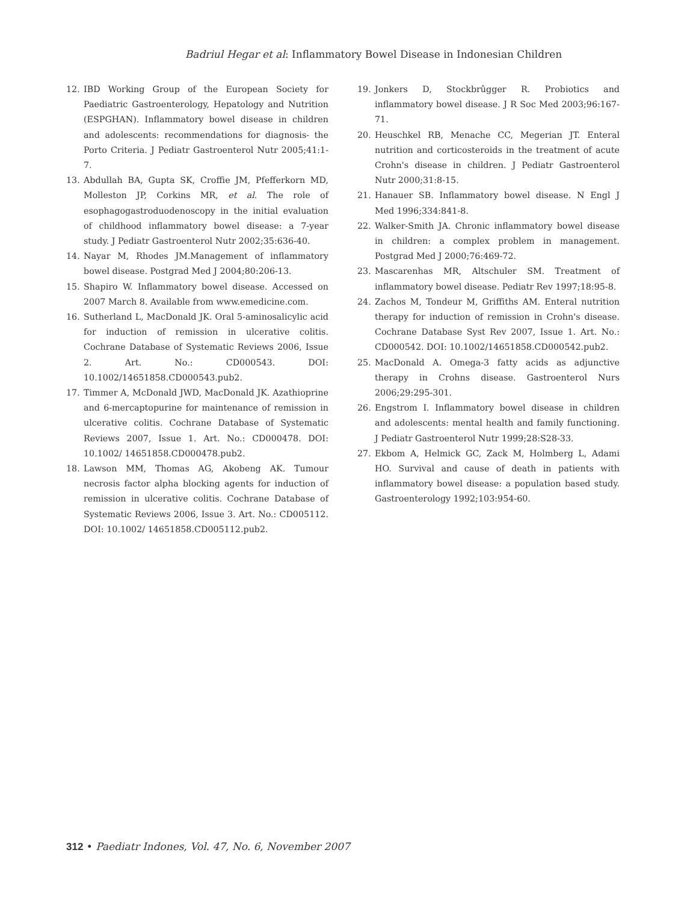Badriul Hegar et al: Inflammatory Bowel Disease in Indonesian Children
12. IBD Working Group of the European Society for Paediatric Gastroenterology, Hepatology and Nutrition (ESPGHAN). Inflammatory bowel disease in children and adolescents: recommendations for diagnosis- the Porto Criteria. J Pediatr Gastroenterol Nutr 2005;41:1-7.
13. Abdullah BA, Gupta SK, Croffie JM, Pfefferkorn MD, Molleston JP, Corkins MR, et al. The role of esophagogastroduodenoscopy in the initial evaluation of childhood inflammatory bowel disease: a 7-year study. J Pediatr Gastroenterol Nutr 2002;35:636-40.
14. Nayar M, Rhodes JM.Management of inflammatory bowel disease. Postgrad Med J 2004;80:206-13.
15. Shapiro W. Inflammatory bowel disease. Accessed on 2007 March 8. Available from www.emedicine.com.
16. Sutherland L, MacDonald JK. Oral 5-aminosalicylic acid for induction of remission in ulcerative colitis. Cochrane Database of Systematic Reviews 2006, Issue 2. Art. No.: CD000543. DOI: 10.1002/14651858.CD000543.pub2.
17. Timmer A, McDonald JWD, MacDonald JK. Azathioprine and 6-mercaptopurine for maintenance of remission in ulcerative colitis. Cochrane Database of Systematic Reviews 2007, Issue 1. Art. No.: CD000478. DOI: 10.1002/ 14651858.CD000478.pub2.
18. Lawson MM, Thomas AG, Akobeng AK. Tumour necrosis factor alpha blocking agents for induction of remission in ulcerative colitis. Cochrane Database of Systematic Reviews 2006, Issue 3. Art. No.: CD005112. DOI: 10.1002/ 14651858.CD005112.pub2.
19. Jonkers D, Stockbrûgger R. Probiotics and inflammatory bowel disease. J R Soc Med 2003;96:167-71.
20. Heuschkel RB, Menache CC, Megerian JT. Enteral nutrition and corticosteroids in the treatment of acute Crohn's disease in children. J Pediatr Gastroenterol Nutr 2000;31:8-15.
21. Hanauer SB. Inflammatory bowel disease. N Engl J Med 1996;334:841-8.
22. Walker-Smith JA. Chronic inflammatory bowel disease in children: a complex problem in management. Postgrad Med J 2000;76:469-72.
23. Mascarenhas MR, Altschuler SM. Treatment of inflammatory bowel disease. Pediatr Rev 1997;18:95-8.
24. Zachos M, Tondeur M, Griffiths AM. Enteral nutrition therapy for induction of remission in Crohn's disease. Cochrane Database Syst Rev 2007, Issue 1. Art. No.: CD000542. DOI: 10.1002/14651858.CD000542.pub2.
25. MacDonald A. Omega-3 fatty acids as adjunctive therapy in Crohns disease. Gastroenterol Nurs 2006;29:295-301.
26. Engstrom I. Inflammatory bowel disease in children and adolescents: mental health and family functioning. J Pediatr Gastroenterol Nutr 1999;28:S28-33.
27. Ekbom A, Helmick GC, Zack M, Holmberg L, Adami HO. Survival and cause of death in patients with inflammatory bowel disease: a population based study. Gastroenterology 1992;103:954-60.
312 • Paediatr Indones, Vol. 47, No. 6, November 2007